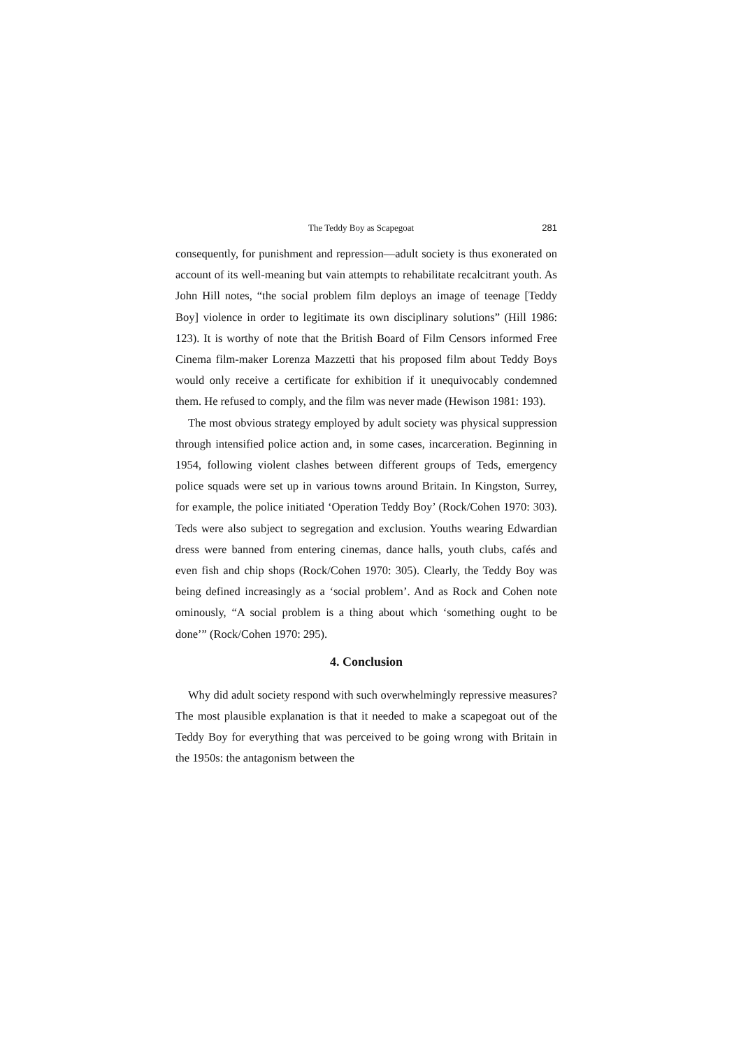The Teddy Boy as Scapegoat 281
consequently, for punishment and repression—adult society is thus exonerated on account of its well-meaning but vain attempts to rehabilitate recalcitrant youth. As John Hill notes, “the social problem film deploys an image of teenage [Teddy Boy] violence in order to legitimate its own disciplinary solutions” (Hill 1986: 123). It is worthy of note that the British Board of Film Censors informed Free Cinema film-maker Lorenza Mazzetti that his proposed film about Teddy Boys would only receive a certificate for exhibition if it unequivocably condemned them. He refused to comply, and the film was never made (Hewison 1981: 193).
The most obvious strategy employed by adult society was physical suppression through intensified police action and, in some cases, incarceration. Beginning in 1954, following violent clashes between different groups of Teds, emergency police squads were set up in various towns around Britain. In Kingston, Surrey, for example, the police initiated ‘Operation Teddy Boy’ (Rock/Cohen 1970: 303). Teds were also subject to segregation and exclusion. Youths wearing Edwardian dress were banned from entering cinemas, dance halls, youth clubs, cafés and even fish and chip shops (Rock/Cohen 1970: 305). Clearly, the Teddy Boy was being defined increasingly as a ‘social problem’. And as Rock and Cohen note ominously, “A social problem is a thing about which ‘something ought to be done’” (Rock/Cohen 1970: 295).
4. Conclusion
Why did adult society respond with such overwhelmingly repressive measures? The most plausible explanation is that it needed to make a scapegoat out of the Teddy Boy for everything that was perceived to be going wrong with Britain in the 1950s: the antagonism between the